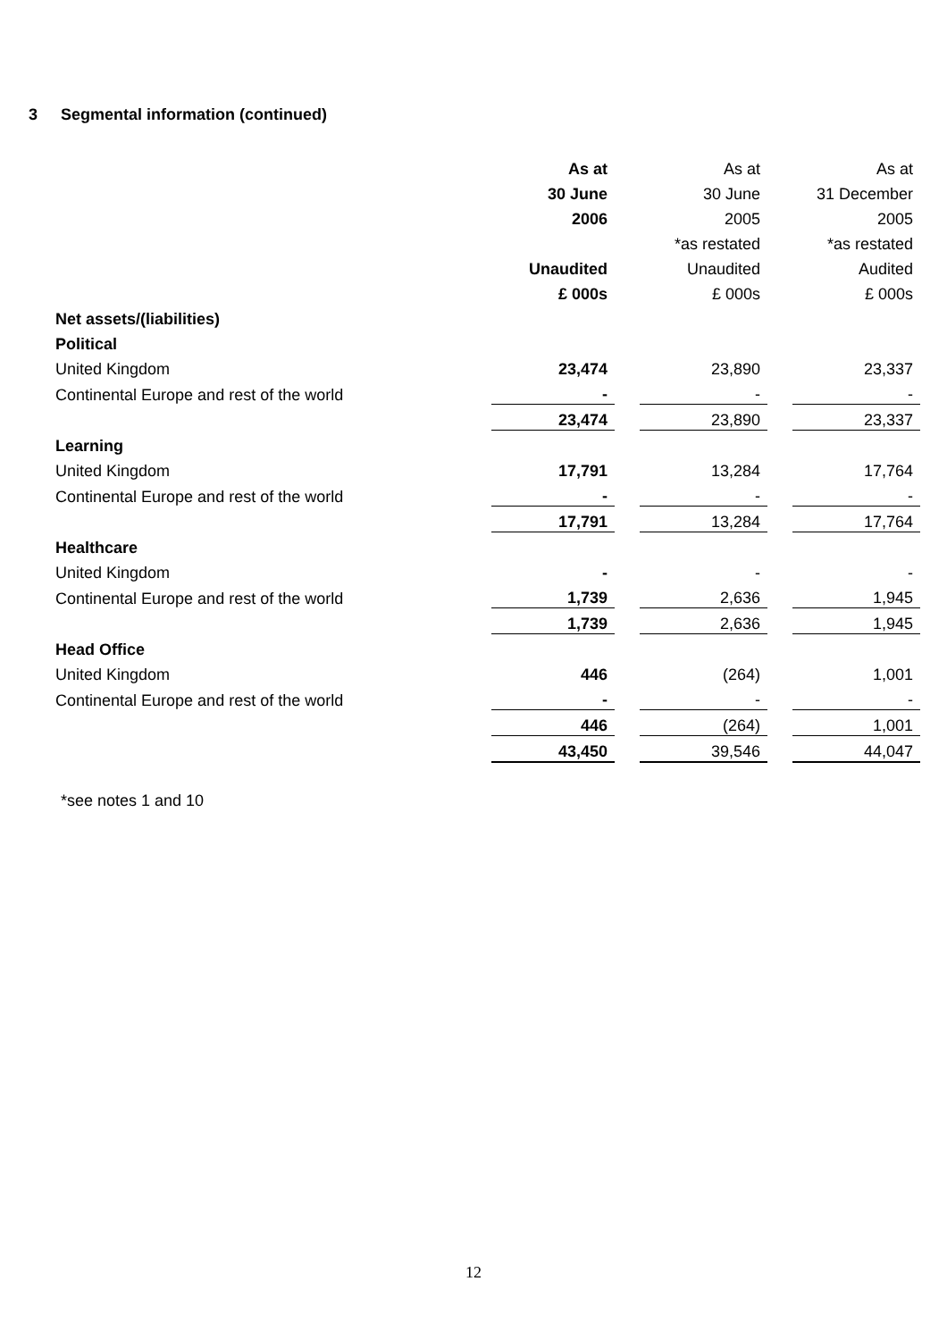3 Segmental information (continued)
| | As at | | As at | | As at |
| | 30 June | | 30 June | | 31 December |
| | 2006 | | 2005 | | 2005 |
| | | | *as restated | | *as restated |
| | Unaudited | | Unaudited | | Audited |
| | £ 000s | | £ 000s | | £ 000s |
| Net assets/(liabilities) | | | | | |
| Political | | | | | |
| United Kingdom | 23,474 | | 23,890 | | 23,337 |
| Continental Europe and rest of the world | - | | - | | - |
| | 23,474 | | 23,890 | | 23,337 |
| Learning | | | | | |
| United Kingdom | 17,791 | | 13,284 | | 17,764 |
| Continental Europe and rest of the world | - | | - | | - |
| | 17,791 | | 13,284 | | 17,764 |
| Healthcare | | | | | |
| United Kingdom | - | | - | | - |
| Continental Europe and rest of the world | 1,739 | | 2,636 | | 1,945 |
| | 1,739 | | 2,636 | | 1,945 |
| Head Office | | | | | |
| United Kingdom | 446 | | (264) | | 1,001 |
| Continental Europe and rest of the world | - | | - | | - |
| | 446 | | (264) | | 1,001 |
| | 43,450 | | 39,546 | | 44,047 |
*see notes 1 and 10
12